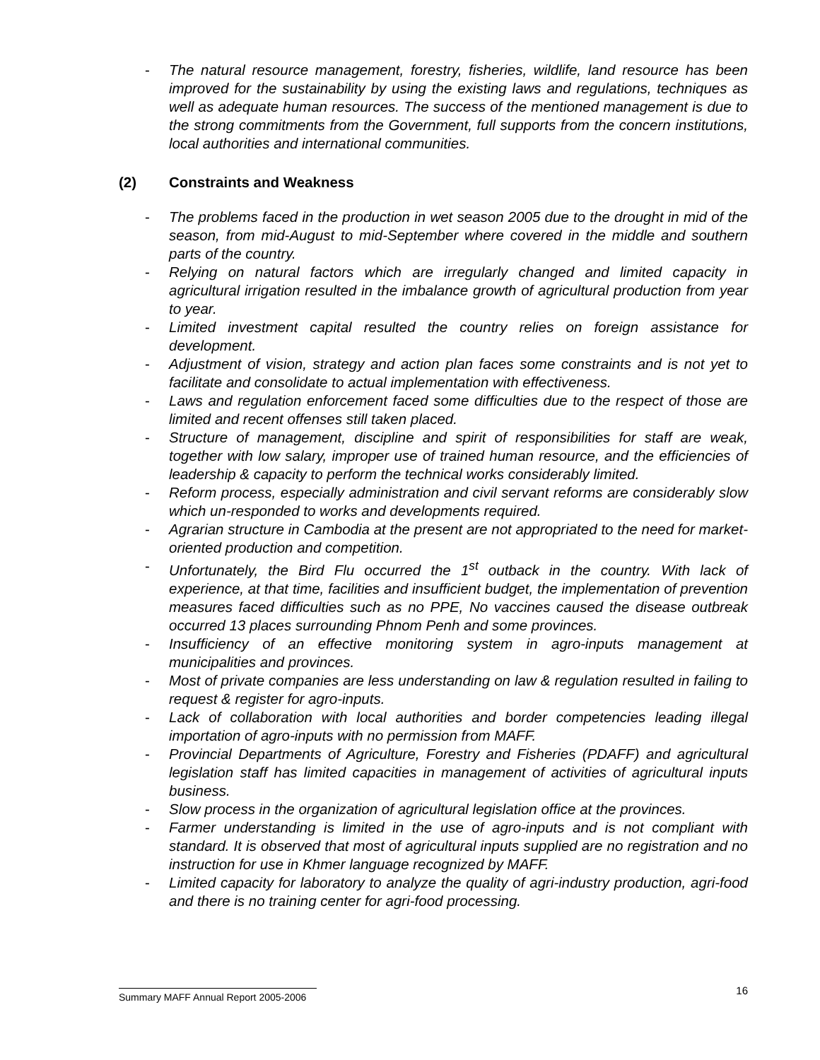- The natural resource management, forestry, fisheries, wildlife, land resource has been improved for the sustainability by using the existing laws and regulations, techniques as well as adequate human resources. The success of the mentioned management is due to the strong commitments from the Government, full supports from the concern institutions, local authorities and international communities.
(2) Constraints and Weakness
- The problems faced in the production in wet season 2005 due to the drought in mid of the season, from mid-August to mid-September where covered in the middle and southern parts of the country.
- Relying on natural factors which are irregularly changed and limited capacity in agricultural irrigation resulted in the imbalance growth of agricultural production from year to year.
- Limited investment capital resulted the country relies on foreign assistance for development.
- Adjustment of vision, strategy and action plan faces some constraints and is not yet to facilitate and consolidate to actual implementation with effectiveness.
- Laws and regulation enforcement faced some difficulties due to the respect of those are limited and recent offenses still taken placed.
- Structure of management, discipline and spirit of responsibilities for staff are weak, together with low salary, improper use of trained human resource, and the efficiencies of leadership & capacity to perform the technical works considerably limited.
- Reform process, especially administration and civil servant reforms are considerably slow which un-responded to works and developments required.
- Agrarian structure in Cambodia at the present are not appropriated to the need for market-oriented production and competition.
- Unfortunately, the Bird Flu occurred the 1<sup>st</sup> outback in the country. With lack of experience, at that time, facilities and insufficient budget, the implementation of prevention measures faced difficulties such as no PPE, No vaccines caused the disease outbreak occurred 13 places surrounding Phnom Penh and some provinces.
- Insufficiency of an effective monitoring system in agro-inputs management at municipalities and provinces.
- Most of private companies are less understanding on law & regulation resulted in failing to request & register for agro-inputs.
- Lack of collaboration with local authorities and border competencies leading illegal importation of agro-inputs with no permission from MAFF.
- Provincial Departments of Agriculture, Forestry and Fisheries (PDAFF) and agricultural legislation staff has limited capacities in management of activities of agricultural inputs business.
- Slow process in the organization of agricultural legislation office at the provinces.
- Farmer understanding is limited in the use of agro-inputs and is not compliant with standard. It is observed that most of agricultural inputs supplied are no registration and no instruction for use in Khmer language recognized by MAFF.
- Limited capacity for laboratory to analyze the quality of agri-industry production, agri-food and there is no training center for agri-food processing.
16
Summary MAFF Annual Report 2005-2006